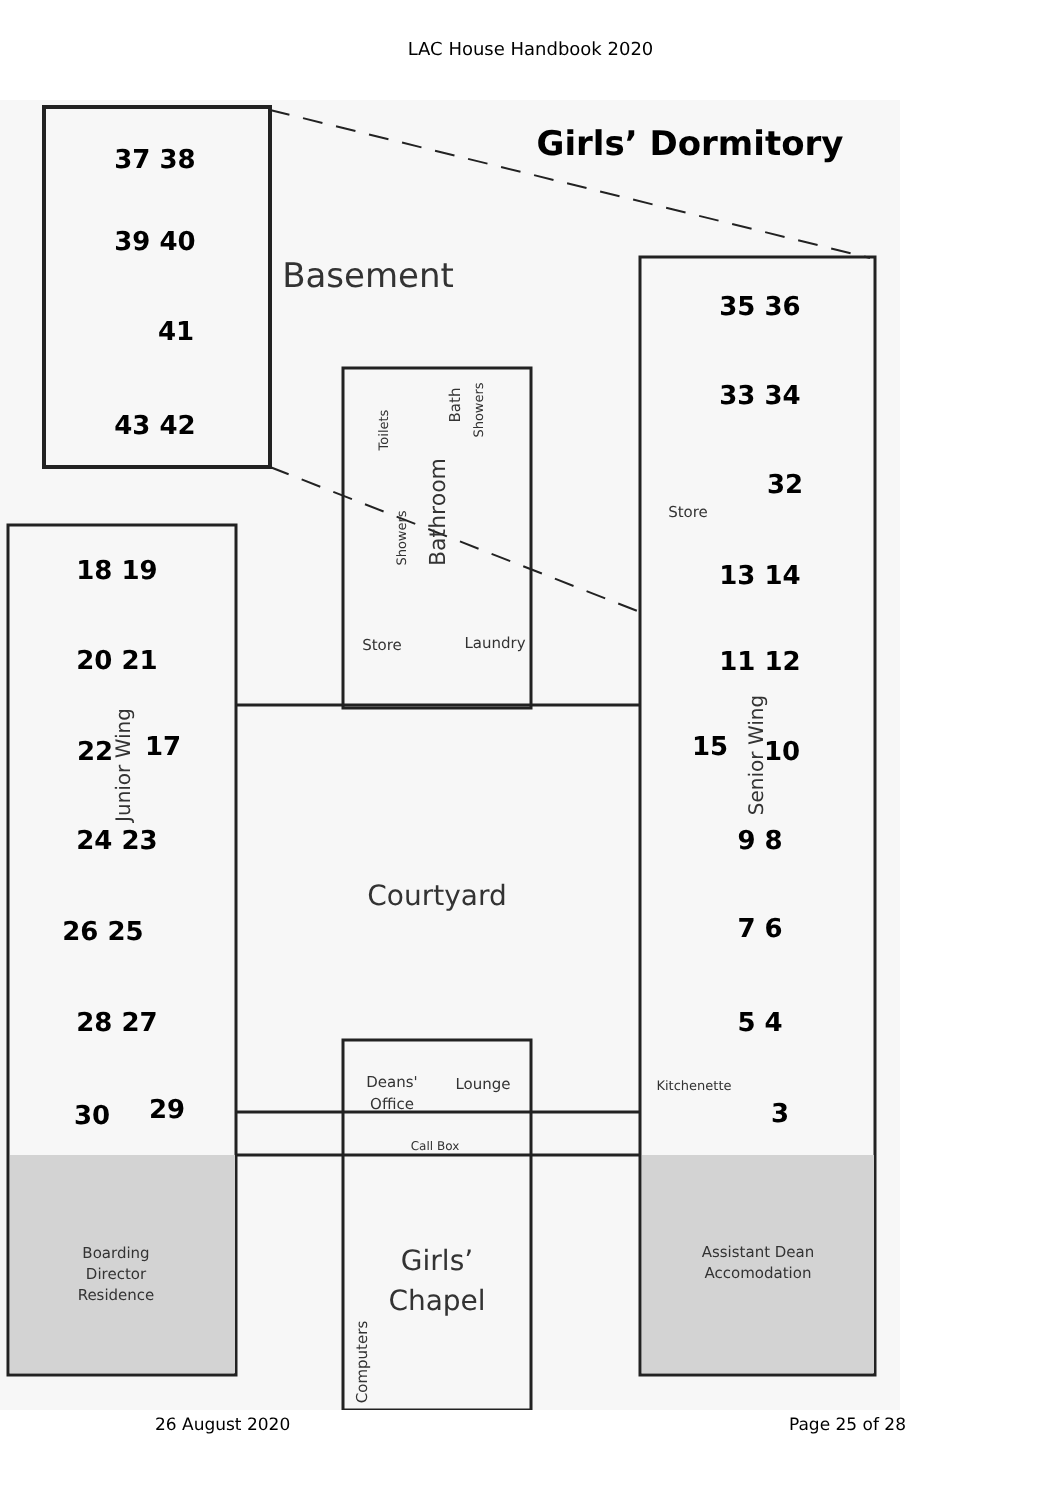LAC House Handbook 2020
Girls’ Dormitory
37 38
39 40
41
43 42
35 36
33 34
32
13 14
11 12
10
15
9 8
7 6
5 4
3
18 19
20 21
22
17
24 23
26 25
28 27
30
29
Basement
Courtyard
Store
Laundry
Store
Deans'
Office
Lounge
Kitchenette
Call Box
Girls’
Chapel
Boarding
Director
Residence
Assistant Dean
Accomodation
Toilets
Bath
Showers
Bathroom
Showers
Junior Wing
Senior Wing
Computers
26 August 2020 Page 25 of 28